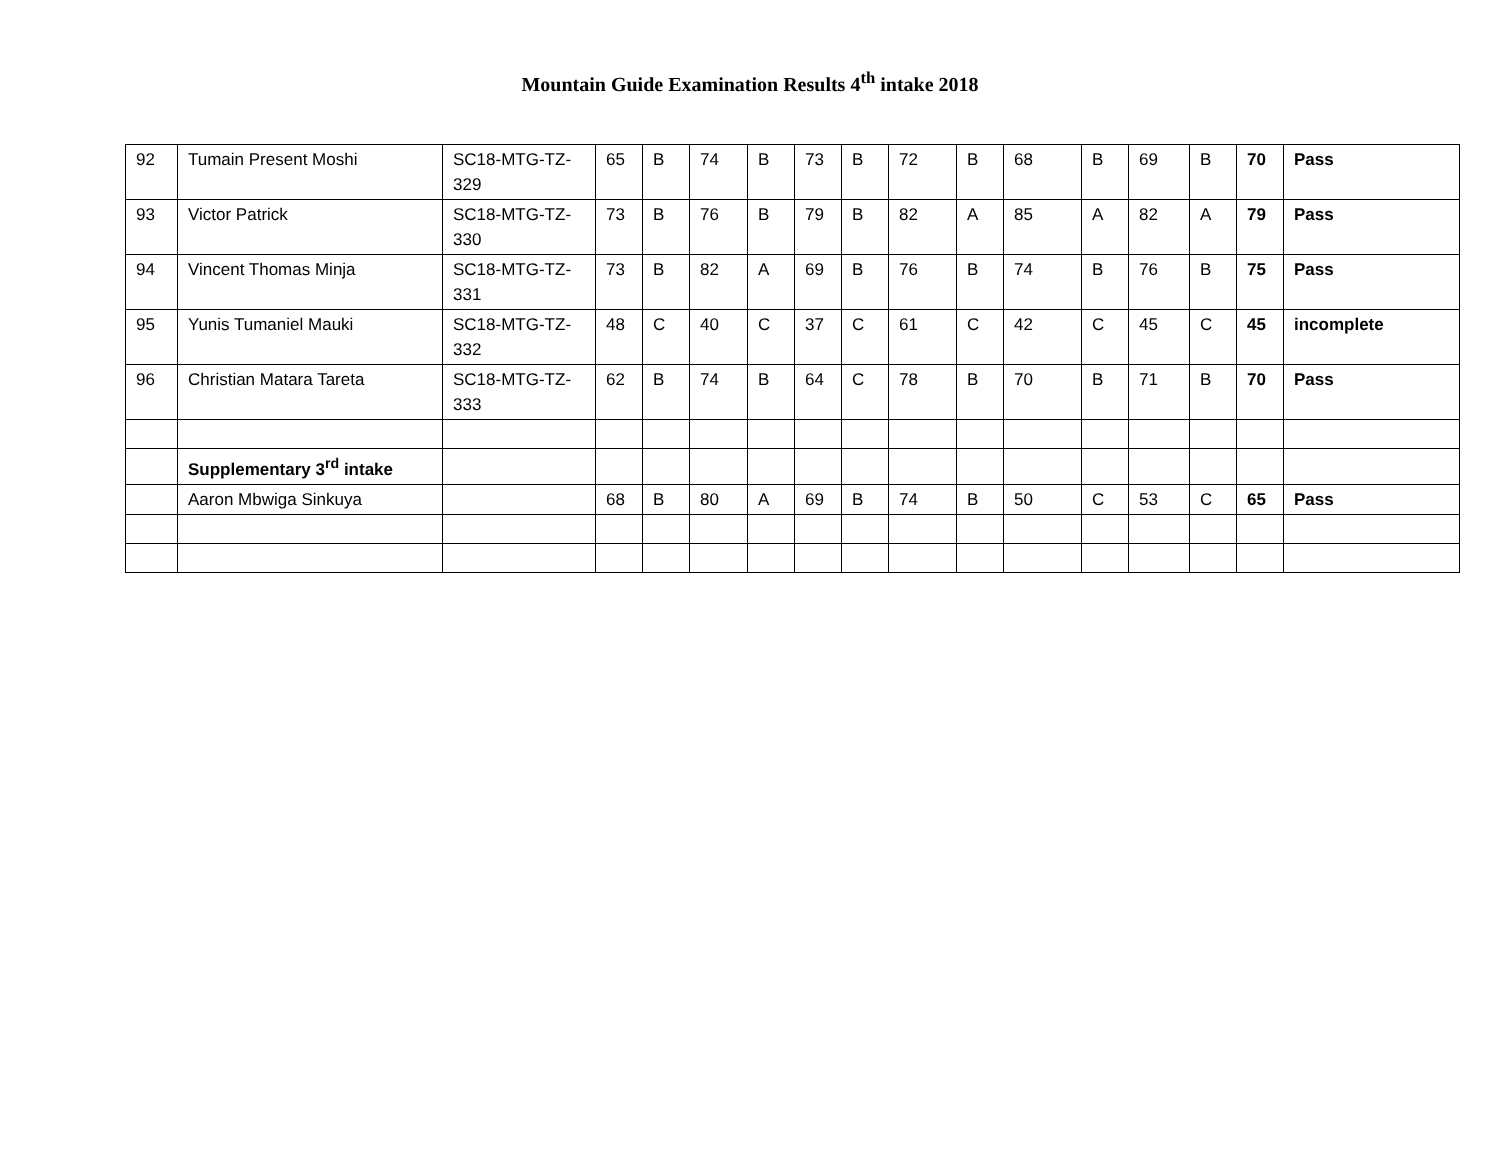Mountain Guide Examination Results 4<sup>th</sup> intake 2018
| 92 | Tumain Present Moshi | SC18-MTG-TZ-329 | 65 | B | 74 | B | 73 | B | 72 | B | 68 | B | 69 | B | 70 | Pass |
| 93 | Victor Patrick | SC18-MTG-TZ-330 | 73 | B | 76 | B | 79 | B | 82 | A | 85 | A | 82 | A | 79 | Pass |
| 94 | Vincent Thomas Minja | SC18-MTG-TZ-331 | 73 | B | 82 | A | 69 | B | 76 | B | 74 | B | 76 | B | 75 | Pass |
| 95 | Yunis Tumaniel Mauki | SC18-MTG-TZ-332 | 48 | C | 40 | C | 37 | C | 61 | C | 42 | C | 45 | C | 45 | incomplete |
| 96 | Christian Matara Tareta | SC18-MTG-TZ-333 | 62 | B | 74 | B | 64 | C | 78 | B | 70 | B | 71 | B | 70 | Pass |
| | Supplementary 3<sup>rd</sup> intake | | | | | | | | | | | | | | | |
| | Aaron Mbwiga Sinkuya | | 68 | B | 80 | A | 69 | B | 74 | B | 50 | C | 53 | C | 65 | Pass |